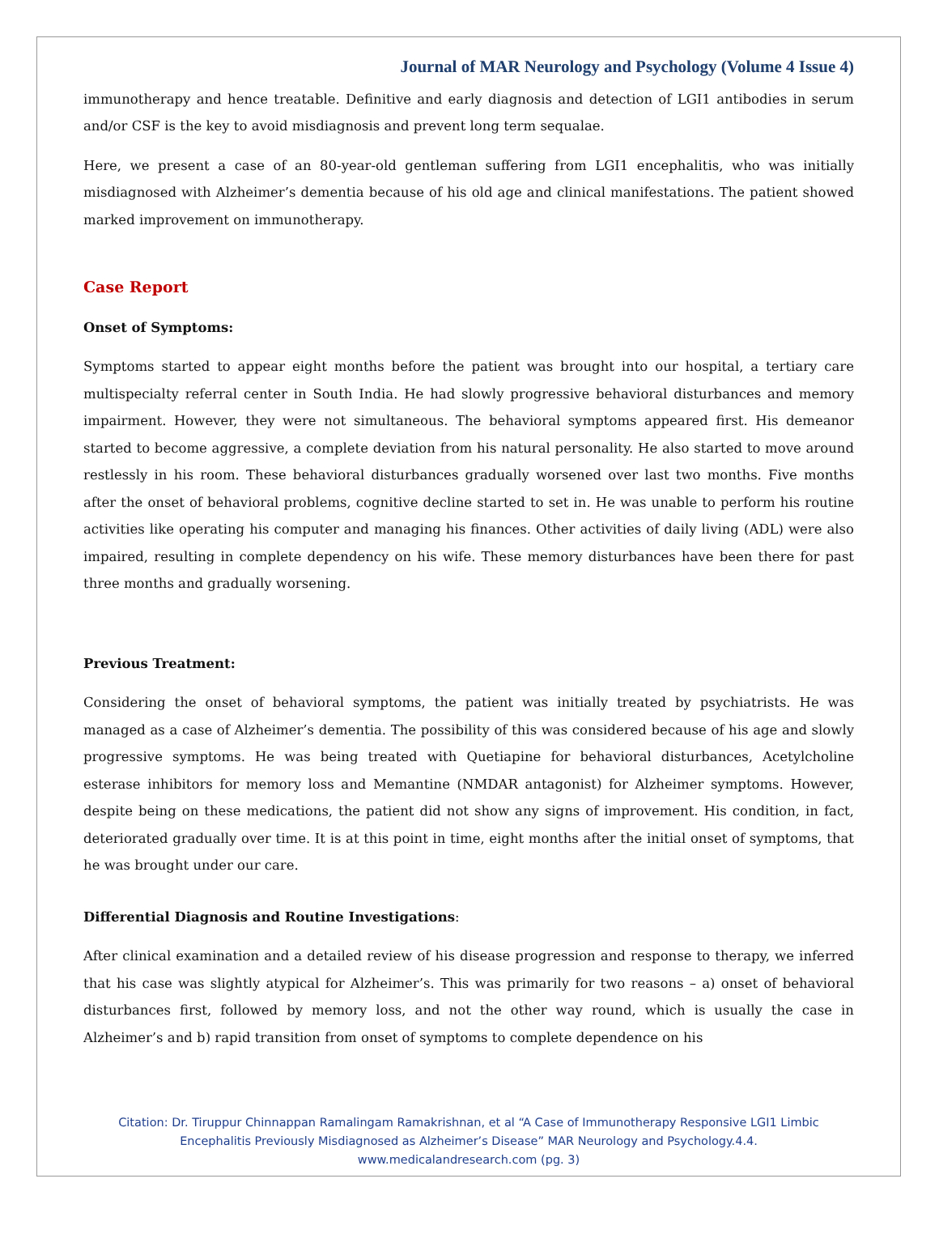Journal of MAR Neurology and Psychology (Volume 4 Issue 4)
immunotherapy and hence treatable. Definitive and early diagnosis and detection of LGI1 antibodies in serum and/or CSF is the key to avoid misdiagnosis and prevent long term sequalae.
Here, we present a case of an 80-year-old gentleman suffering from LGI1 encephalitis, who was initially misdiagnosed with Alzheimer’s dementia because of his old age and clinical manifestations. The patient showed marked improvement on immunotherapy.
Case Report
Onset of Symptoms:
Symptoms started to appear eight months before the patient was brought into our hospital, a tertiary care multispecialty referral center in South India. He had slowly progressive behavioral disturbances and memory impairment. However, they were not simultaneous. The behavioral symptoms appeared first. His demeanor started to become aggressive, a complete deviation from his natural personality. He also started to move around restlessly in his room. These behavioral disturbances gradually worsened over last two months. Five months after the onset of behavioral problems, cognitive decline started to set in. He was unable to perform his routine activities like operating his computer and managing his finances. Other activities of daily living (ADL) were also impaired, resulting in complete dependency on his wife. These memory disturbances have been there for past three months and gradually worsening.
Previous Treatment:
Considering the onset of behavioral symptoms, the patient was initially treated by psychiatrists. He was managed as a case of Alzheimer’s dementia. The possibility of this was considered because of his age and slowly progressive symptoms. He was being treated with Quetiapine for behavioral disturbances, Acetylcholine esterase inhibitors for memory loss and Memantine (NMDAR antagonist) for Alzheimer symptoms. However, despite being on these medications, the patient did not show any signs of improvement. His condition, in fact, deteriorated gradually over time. It is at this point in time, eight months after the initial onset of symptoms, that he was brought under our care.
Differential Diagnosis and Routine Investigations:
After clinical examination and a detailed review of his disease progression and response to therapy, we inferred that his case was slightly atypical for Alzheimer’s. This was primarily for two reasons – a) onset of behavioral disturbances first, followed by memory loss, and not the other way round, which is usually the case in Alzheimer’s and b) rapid transition from onset of symptoms to complete dependence on his
Citation: Dr. Tiruppur Chinnappan Ramalingam Ramakrishnan, et al “A Case of Immunotherapy Responsive LGI1 Limbic
Encephalitis Previously Misdiagnosed as Alzheimer’s Disease” MAR Neurology and Psychology.4.4.
www.medicalandresearch.com (pg. 3)